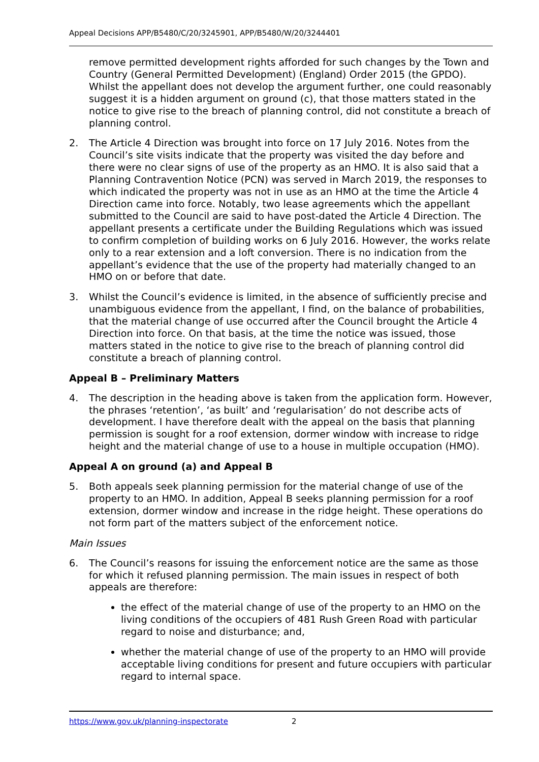Appeal Decisions APP/B5480/C/20/3245901, APP/B5480/W/20/3244401
remove permitted development rights afforded for such changes by the Town and Country (General Permitted Development) (England) Order 2015 (the GPDO). Whilst the appellant does not develop the argument further, one could reasonably suggest it is a hidden argument on ground (c), that those matters stated in the notice to give rise to the breach of planning control, did not constitute a breach of planning control.
2. The Article 4 Direction was brought into force on 17 July 2016. Notes from the Council’s site visits indicate that the property was visited the day before and there were no clear signs of use of the property as an HMO. It is also said that a Planning Contravention Notice (PCN) was served in March 2019, the responses to which indicated the property was not in use as an HMO at the time the Article 4 Direction came into force. Notably, two lease agreements which the appellant submitted to the Council are said to have post-dated the Article 4 Direction. The appellant presents a certificate under the Building Regulations which was issued to confirm completion of building works on 6 July 2016. However, the works relate only to a rear extension and a loft conversion. There is no indication from the appellant’s evidence that the use of the property had materially changed to an HMO on or before that date.
3. Whilst the Council’s evidence is limited, in the absence of sufficiently precise and unambiguous evidence from the appellant, I find, on the balance of probabilities, that the material change of use occurred after the Council brought the Article 4 Direction into force. On that basis, at the time the notice was issued, those matters stated in the notice to give rise to the breach of planning control did constitute a breach of planning control.
Appeal B – Preliminary Matters
4. The description in the heading above is taken from the application form. However, the phrases ‘retention’, ‘as built’ and ‘regularisation’ do not describe acts of development. I have therefore dealt with the appeal on the basis that planning permission is sought for a roof extension, dormer window with increase to ridge height and the material change of use to a house in multiple occupation (HMO).
Appeal A on ground (a) and Appeal B
5. Both appeals seek planning permission for the material change of use of the property to an HMO. In addition, Appeal B seeks planning permission for a roof extension, dormer window and increase in the ridge height. These operations do not form part of the matters subject of the enforcement notice.
Main Issues
6. The Council’s reasons for issuing the enforcement notice are the same as those for which it refused planning permission. The main issues in respect of both appeals are therefore:
the effect of the material change of use of the property to an HMO on the living conditions of the occupiers of 481 Rush Green Road with particular regard to noise and disturbance; and,
whether the material change of use of the property to an HMO will provide acceptable living conditions for present and future occupiers with particular regard to internal space.
https://www.gov.uk/planning-inspectorate 2